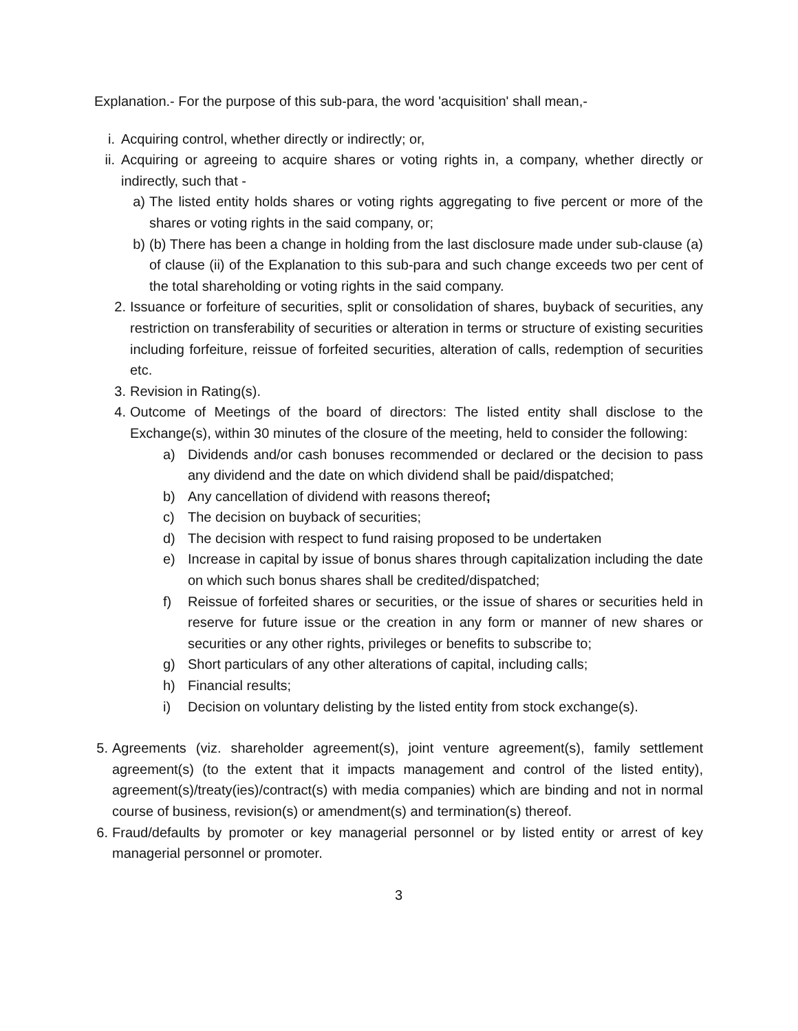Explanation.- For the purpose of this sub-para, the word 'acquisition' shall mean,-
i. Acquiring control, whether directly or indirectly; or,
ii. Acquiring or agreeing to acquire shares or voting rights in, a company, whether directly or indirectly, such that -
a) The listed entity holds shares or voting rights aggregating to five percent or more of the shares or voting rights in the said company, or;
b) (b) There has been a change in holding from the last disclosure made under sub-clause (a) of clause (ii) of the Explanation to this sub-para and such change exceeds two per cent of the total shareholding or voting rights in the said company.
2. Issuance or forfeiture of securities, split or consolidation of shares, buyback of securities, any restriction on transferability of securities or alteration in terms or structure of existing securities including forfeiture, reissue of forfeited securities, alteration of calls, redemption of securities etc.
3. Revision in Rating(s).
4. Outcome of Meetings of the board of directors: The listed entity shall disclose to the Exchange(s), within 30 minutes of the closure of the meeting, held to consider the following:
a) Dividends and/or cash bonuses recommended or declared or the decision to pass any dividend and the date on which dividend shall be paid/dispatched;
b) Any cancellation of dividend with reasons thereof;
c) The decision on buyback of securities;
d) The decision with respect to fund raising proposed to be undertaken
e) Increase in capital by issue of bonus shares through capitalization including the date on which such bonus shares shall be credited/dispatched;
f) Reissue of forfeited shares or securities, or the issue of shares or securities held in reserve for future issue or the creation in any form or manner of new shares or securities or any other rights, privileges or benefits to subscribe to;
g) Short particulars of any other alterations of capital, including calls;
h) Financial results;
i) Decision on voluntary delisting by the listed entity from stock exchange(s).
5. Agreements (viz. shareholder agreement(s), joint venture agreement(s), family settlement agreement(s) (to the extent that it impacts management and control of the listed entity), agreement(s)/treaty(ies)/contract(s) with media companies) which are binding and not in normal course of business, revision(s) or amendment(s) and termination(s) thereof.
6. Fraud/defaults by promoter or key managerial personnel or by listed entity or arrest of key managerial personnel or promoter.
3